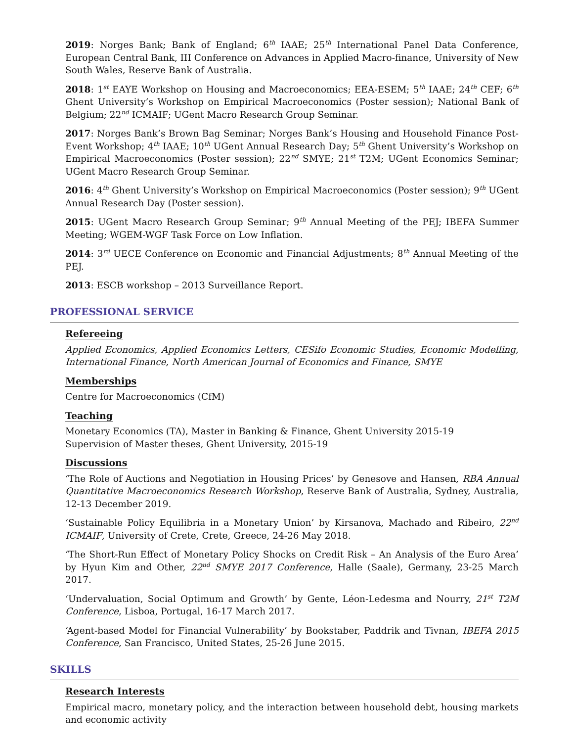2019: Norges Bank; Bank of England; 6<sup>th</sup> IAAE; 25<sup>th</sup> International Panel Data Conference, European Central Bank, III Conference on Advances in Applied Macro-finance, University of New South Wales, Reserve Bank of Australia.
2018: 1<sup>st</sup> EAYE Workshop on Housing and Macroeconomics; EEA-ESEM; 5<sup>th</sup> IAAE; 24<sup>th</sup> CEF; 6<sup>th</sup> Ghent University’s Workshop on Empirical Macroeconomics (Poster session); National Bank of Belgium; 22<sup>nd</sup> ICMAIF; UGent Macro Research Group Seminar.
2017: Norges Bank’s Brown Bag Seminar; Norges Bank’s Housing and Household Finance Post-Event Workshop; 4<sup>th</sup> IAAE; 10<sup>th</sup> UGent Annual Research Day; 5<sup>th</sup> Ghent University’s Workshop on Empirical Macroeconomics (Poster session); 22<sup>nd</sup> SMYE; 21<sup>st</sup> T2M; UGent Economics Seminar; UGent Macro Research Group Seminar.
2016: 4<sup>th</sup> Ghent University’s Workshop on Empirical Macroeconomics (Poster session); 9<sup>th</sup> UGent Annual Research Day (Poster session).
2015: UGent Macro Research Group Seminar; 9<sup>th</sup> Annual Meeting of the PEJ; IBEFA Summer Meeting; WGEM-WGF Task Force on Low Inflation.
2014: 3<sup>rd</sup> UECE Conference on Economic and Financial Adjustments; 8<sup>th</sup> Annual Meeting of the PEJ.
2013: ESCB workshop – 2013 Surveillance Report.
PROFESSIONAL SERVICE
Refereeing
Applied Economics, Applied Economics Letters, CESifo Economic Studies, Economic Modelling, International Finance, North American Journal of Economics and Finance, SMYE
Memberships
Centre for Macroeconomics (CfM)
Teaching
Monetary Economics (TA), Master in Banking & Finance, Ghent University 2015-19
Supervision of Master theses, Ghent University, 2015-19
Discussions
‘The Role of Auctions and Negotiation in Housing Prices’ by Genesove and Hansen, RBA Annual Quantitative Macroeconomics Research Workshop, Reserve Bank of Australia, Sydney, Australia, 12-13 December 2019.
‘Sustainable Policy Equilibria in a Monetary Union’ by Kirsanova, Machado and Ribeiro, 22<sup>nd</sup> ICMAIF, University of Crete, Crete, Greece, 24-26 May 2018.
‘The Short-Run Effect of Monetary Policy Shocks on Credit Risk – An Analysis of the Euro Area’ by Hyun Kim and Other, 22<sup>nd</sup> SMYE 2017 Conference, Halle (Saale), Germany, 23-25 March 2017.
‘Undervaluation, Social Optimum and Growth’ by Gente, Léon-Ledesma and Nourry, 21<sup>st</sup> T2M Conference, Lisboa, Portugal, 16-17 March 2017.
‘Agent-based Model for Financial Vulnerability’ by Bookstaber, Paddrik and Tivnan, IBEFA 2015 Conference, San Francisco, United States, 25-26 June 2015.
SKILLS
Research Interests
Empirical macro, monetary policy, and the interaction between household debt, housing markets and economic activity